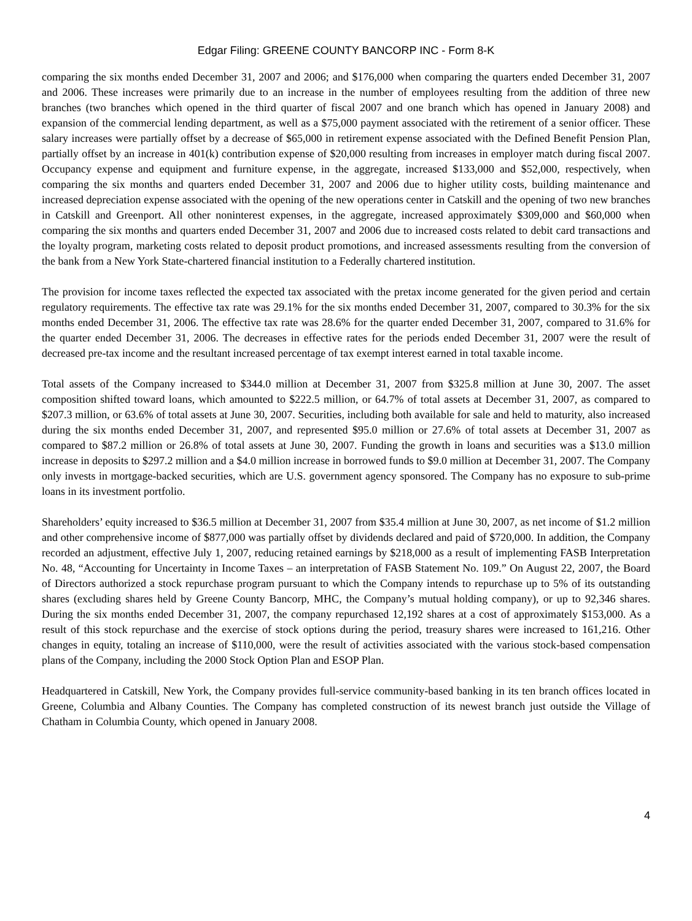Edgar Filing: GREENE COUNTY BANCORP INC - Form 8-K
comparing the six months ended December 31, 2007 and 2006; and $176,000 when comparing the quarters ended December 31, 2007 and 2006. These increases were primarily due to an increase in the number of employees resulting from the addition of three new branches (two branches which opened in the third quarter of fiscal 2007 and one branch which has opened in January 2008) and expansion of the commercial lending department, as well as a $75,000 payment associated with the retirement of a senior officer. These salary increases were partially offset by a decrease of $65,000 in retirement expense associated with the Defined Benefit Pension Plan, partially offset by an increase in 401(k) contribution expense of $20,000 resulting from increases in employer match during fiscal 2007. Occupancy expense and equipment and furniture expense, in the aggregate, increased $133,000 and $52,000, respectively, when comparing the six months and quarters ended December 31, 2007 and 2006 due to higher utility costs, building maintenance and increased depreciation expense associated with the opening of the new operations center in Catskill and the opening of two new branches in Catskill and Greenport. All other noninterest expenses, in the aggregate, increased approximately $309,000 and $60,000 when comparing the six months and quarters ended December 31, 2007 and 2006 due to increased costs related to debit card transactions and the loyalty program, marketing costs related to deposit product promotions, and increased assessments resulting from the conversion of the bank from a New York State-chartered financial institution to a Federally chartered institution.
The provision for income taxes reflected the expected tax associated with the pretax income generated for the given period and certain regulatory requirements. The effective tax rate was 29.1% for the six months ended December 31, 2007, compared to 30.3% for the six months ended December 31, 2006. The effective tax rate was 28.6% for the quarter ended December 31, 2007, compared to 31.6% for the quarter ended December 31, 2006. The decreases in effective rates for the periods ended December 31, 2007 were the result of decreased pre-tax income and the resultant increased percentage of tax exempt interest earned in total taxable income.
Total assets of the Company increased to $344.0 million at December 31, 2007 from $325.8 million at June 30, 2007. The asset composition shifted toward loans, which amounted to $222.5 million, or 64.7% of total assets at December 31, 2007, as compared to $207.3 million, or 63.6% of total assets at June 30, 2007. Securities, including both available for sale and held to maturity, also increased during the six months ended December 31, 2007, and represented $95.0 million or 27.6% of total assets at December 31, 2007 as compared to $87.2 million or 26.8% of total assets at June 30, 2007. Funding the growth in loans and securities was a $13.0 million increase in deposits to $297.2 million and a $4.0 million increase in borrowed funds to $9.0 million at December 31, 2007. The Company only invests in mortgage-backed securities, which are U.S. government agency sponsored. The Company has no exposure to sub-prime loans in its investment portfolio.
Shareholders’ equity increased to $36.5 million at December 31, 2007 from $35.4 million at June 30, 2007, as net income of $1.2 million and other comprehensive income of $877,000 was partially offset by dividends declared and paid of $720,000. In addition, the Company recorded an adjustment, effective July 1, 2007, reducing retained earnings by $218,000 as a result of implementing FASB Interpretation No. 48, “Accounting for Uncertainty in Income Taxes – an interpretation of FASB Statement No. 109.” On August 22, 2007, the Board of Directors authorized a stock repurchase program pursuant to which the Company intends to repurchase up to 5% of its outstanding shares (excluding shares held by Greene County Bancorp, MHC, the Company’s mutual holding company), or up to 92,346 shares. During the six months ended December 31, 2007, the company repurchased 12,192 shares at a cost of approximately $153,000. As a result of this stock repurchase and the exercise of stock options during the period, treasury shares were increased to 161,216. Other changes in equity, totaling an increase of $110,000, were the result of activities associated with the various stock-based compensation plans of the Company, including the 2000 Stock Option Plan and ESOP Plan.
Headquartered in Catskill, New York, the Company provides full-service community-based banking in its ten branch offices located in Greene, Columbia and Albany Counties. The Company has completed construction of its newest branch just outside the Village of Chatham in Columbia County, which opened in January 2008.
4